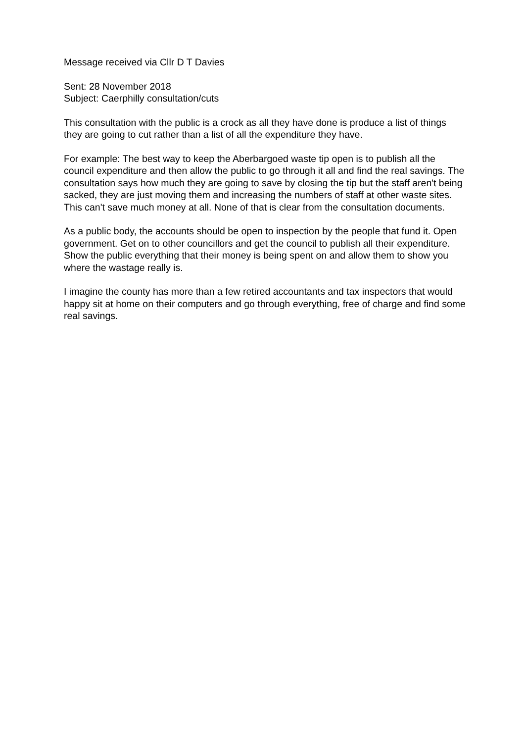Message received via Cllr D T Davies
Sent: 28 November 2018
Subject: Caerphilly consultation/cuts
This consultation with the public is a crock as all they have done is produce a list of things they are going to cut rather than a list of all the expenditure they have.
For example: The best way to keep the Aberbargoed waste tip open is to publish all the council expenditure and then allow the public to go through it all and find the real savings. The consultation says how much they are going to save by closing the tip but the staff aren't being sacked, they are just moving them and increasing the numbers of staff at other waste sites. This can't save much money at all. None of that is clear from the consultation documents.
As a public body, the accounts should be open to inspection by the people that fund it. Open government. Get on to other councillors and get the council to publish all their expenditure. Show the public everything that their money is being spent on and allow them to show you where the wastage really is.
I imagine the county has more than a few retired accountants and tax inspectors that would happy sit at home on their computers and go through everything, free of charge and find some real savings.